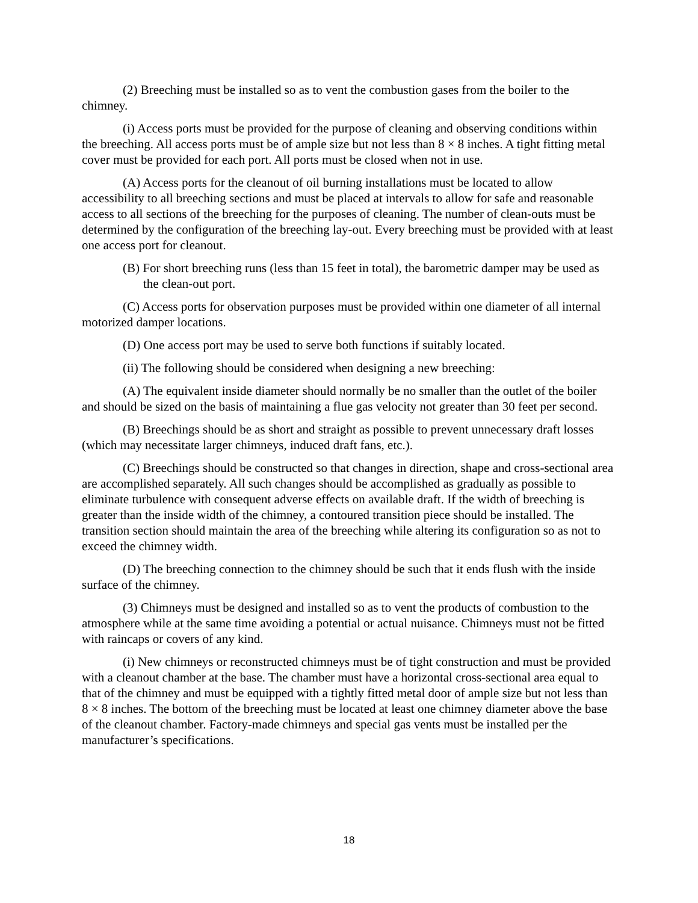(2) Breeching must be installed so as to vent the combustion gases from the boiler to the chimney.
(i) Access ports must be provided for the purpose of cleaning and observing conditions within the breeching. All access ports must be of ample size but not less than 8 × 8 inches. A tight fitting metal cover must be provided for each port. All ports must be closed when not in use.
(A) Access ports for the cleanout of oil burning installations must be located to allow accessibility to all breeching sections and must be placed at intervals to allow for safe and reasonable access to all sections of the breeching for the purposes of cleaning. The number of clean-outs must be determined by the configuration of the breeching lay-out. Every breeching must be provided with at least one access port for cleanout.
(B) For short breeching runs (less than 15 feet in total), the barometric damper may be used as the clean-out port.
(C) Access ports for observation purposes must be provided within one diameter of all internal motorized damper locations.
(D) One access port may be used to serve both functions if suitably located.
(ii) The following should be considered when designing a new breeching:
(A) The equivalent inside diameter should normally be no smaller than the outlet of the boiler and should be sized on the basis of maintaining a flue gas velocity not greater than 30 feet per second.
(B) Breechings should be as short and straight as possible to prevent unnecessary draft losses (which may necessitate larger chimneys, induced draft fans, etc.).
(C) Breechings should be constructed so that changes in direction, shape and cross-sectional area are accomplished separately. All such changes should be accomplished as gradually as possible to eliminate turbulence with consequent adverse effects on available draft. If the width of breeching is greater than the inside width of the chimney, a contoured transition piece should be installed. The transition section should maintain the area of the breeching while altering its configuration so as not to exceed the chimney width.
(D) The breeching connection to the chimney should be such that it ends flush with the inside surface of the chimney.
(3) Chimneys must be designed and installed so as to vent the products of combustion to the atmosphere while at the same time avoiding a potential or actual nuisance. Chimneys must not be fitted with raincaps or covers of any kind.
(i) New chimneys or reconstructed chimneys must be of tight construction and must be provided with a cleanout chamber at the base. The chamber must have a horizontal cross-sectional area equal to that of the chimney and must be equipped with a tightly fitted metal door of ample size but not less than 8 × 8 inches. The bottom of the breeching must be located at least one chimney diameter above the base of the cleanout chamber. Factory-made chimneys and special gas vents must be installed per the manufacturer’s specifications.
18